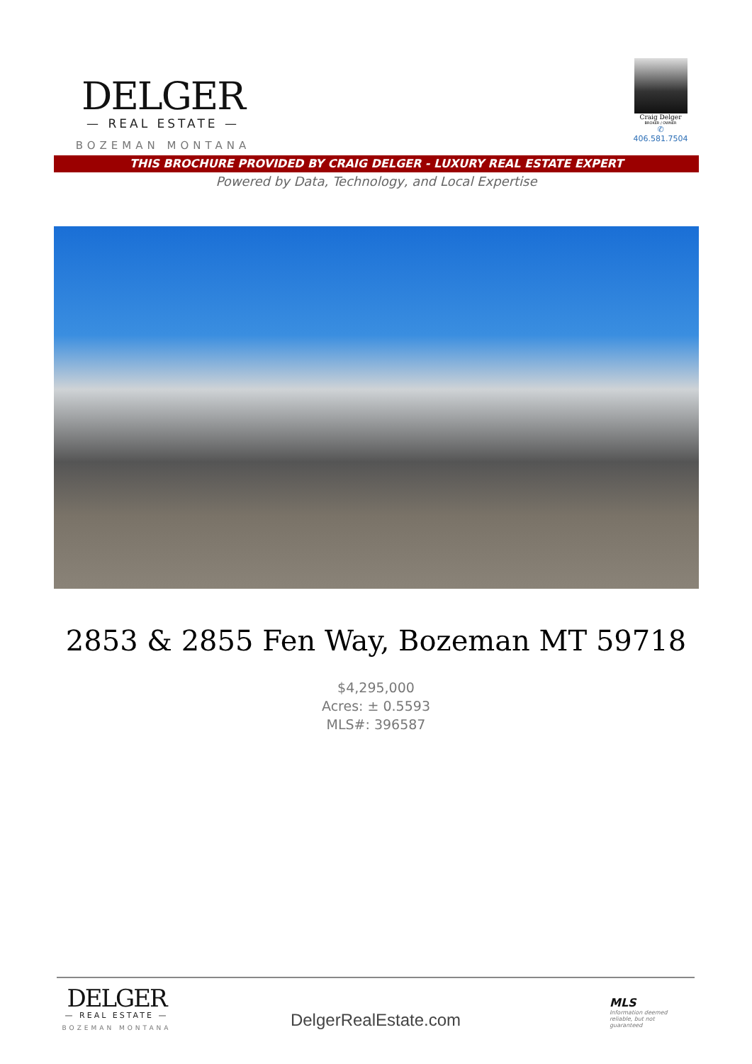DELGER
— REAL ESTATE —
BOZEMAN MONTANA
Craig Delger
BROKER / OWNER
✆ 406.581.7504
THIS BROCHURE PROVIDED BY CRAIG DELGER - LUXURY REAL ESTATE EXPERT
Powered by Data, Technology, and Local Expertise
2853 & 2855 Fen Way, Bozeman MT 59718
$4,295,000
Acres: ± 0.5593
MLS#: 396587
DELGER
— REAL ESTATE —
BOZEMAN MONTANA
DelgerRealEstate.com
MLS
Information deemed reliable, but not guaranteed